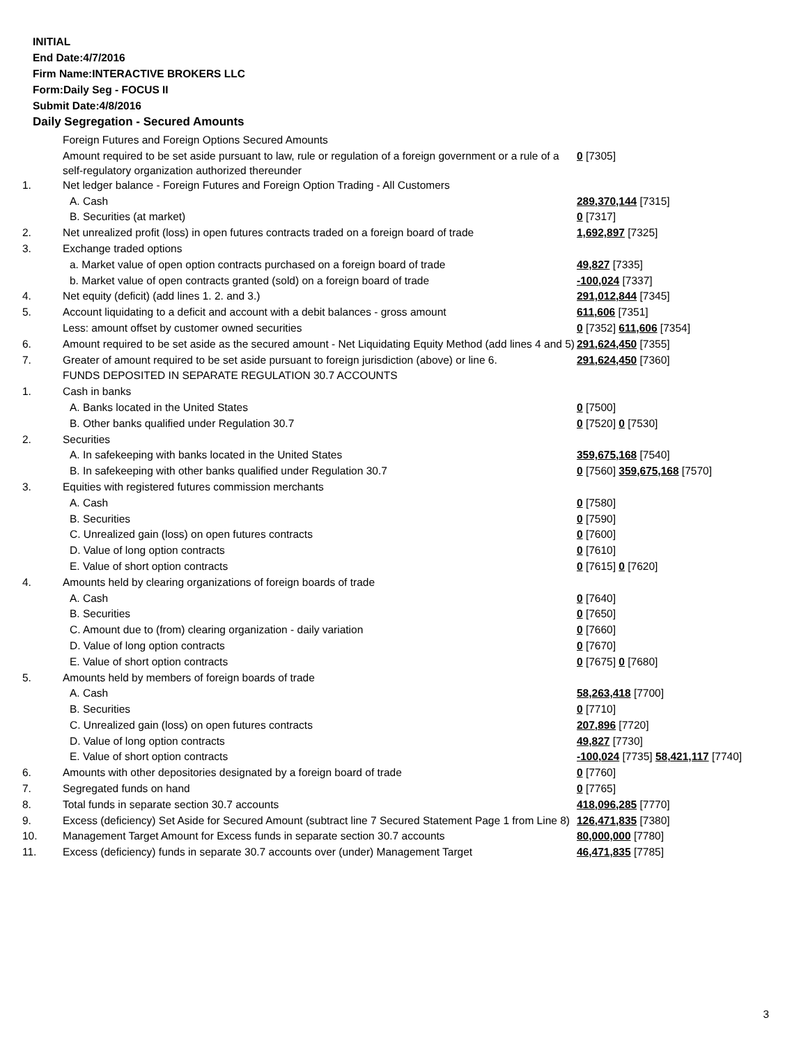INITIAL
End Date:4/7/2016
Firm Name:INTERACTIVE BROKERS LLC
Form:Daily Seg - FOCUS II
Submit Date:4/8/2016
Daily Segregation - Secured Amounts
| | Foreign Futures and Foreign Options Secured Amounts | |
| | Amount required to be set aside pursuant to law, rule or regulation of a foreign government or a rule of a self-regulatory organization authorized thereunder | 0 [7305] |
| 1. | Net ledger balance - Foreign Futures and Foreign Option Trading - All Customers | |
| | A. Cash | 289,370,144 [7315] |
| | B. Securities (at market) | 0 [7317] |
| 2. | Net unrealized profit (loss) in open futures contracts traded on a foreign board of trade | 1,692,897 [7325] |
| 3. | Exchange traded options | |
| | a. Market value of open option contracts purchased on a foreign board of trade | 49,827 [7335] |
| | b. Market value of open contracts granted (sold) on a foreign board of trade | -100,024 [7337] |
| 4. | Net equity (deficit) (add lines 1. 2. and 3.) | 291,012,844 [7345] |
| 5. | Account liquidating to a deficit and account with a debit balances - gross amount | 611,606 [7351] |
| | Less: amount offset by customer owned securities | 0 [7352] 611,606 [7354] |
| 6. | Amount required to be set aside as the secured amount - Net Liquidating Equity Method (add lines 4 and 5) | 291,624,450 [7355] |
| 7. | Greater of amount required to be set aside pursuant to foreign jurisdiction (above) or line 6. | 291,624,450 [7360] |
| | FUNDS DEPOSITED IN SEPARATE REGULATION 30.7 ACCOUNTS | |
| 1. | Cash in banks | |
| | A. Banks located in the United States | 0 [7500] |
| | B. Other banks qualified under Regulation 30.7 | 0 [7520] 0 [7530] |
| 2. | Securities | |
| | A. In safekeeping with banks located in the United States | 359,675,168 [7540] |
| | B. In safekeeping with other banks qualified under Regulation 30.7 | 0 [7560] 359,675,168 [7570] |
| 3. | Equities with registered futures commission merchants | |
| | A. Cash | 0 [7580] |
| | B. Securities | 0 [7590] |
| | C. Unrealized gain (loss) on open futures contracts | 0 [7600] |
| | D. Value of long option contracts | 0 [7610] |
| | E. Value of short option contracts | 0 [7615] 0 [7620] |
| 4. | Amounts held by clearing organizations of foreign boards of trade | |
| | A. Cash | 0 [7640] |
| | B. Securities | 0 [7650] |
| | C. Amount due to (from) clearing organization - daily variation | 0 [7660] |
| | D. Value of long option contracts | 0 [7670] |
| | E. Value of short option contracts | 0 [7675] 0 [7680] |
| 5. | Amounts held by members of foreign boards of trade | |
| | A. Cash | 58,263,418 [7700] |
| | B. Securities | 0 [7710] |
| | C. Unrealized gain (loss) on open futures contracts | 207,896 [7720] |
| | D. Value of long option contracts | 49,827 [7730] |
| | E. Value of short option contracts | -100,024 [7735] 58,421,117 [7740] |
| 6. | Amounts with other depositories designated by a foreign board of trade | 0 [7760] |
| 7. | Segregated funds on hand | 0 [7765] |
| 8. | Total funds in separate section 30.7 accounts | 418,096,285 [7770] |
| 9. | Excess (deficiency) Set Aside for Secured Amount (subtract line 7 Secured Statement Page 1 from Line 8) | 126,471,835 [7380] |
| 10. | Management Target Amount for Excess funds in separate section 30.7 accounts | 80,000,000 [7780] |
| 11. | Excess (deficiency) funds in separate 30.7 accounts over (under) Management Target | 46,471,835 [7785] |
3